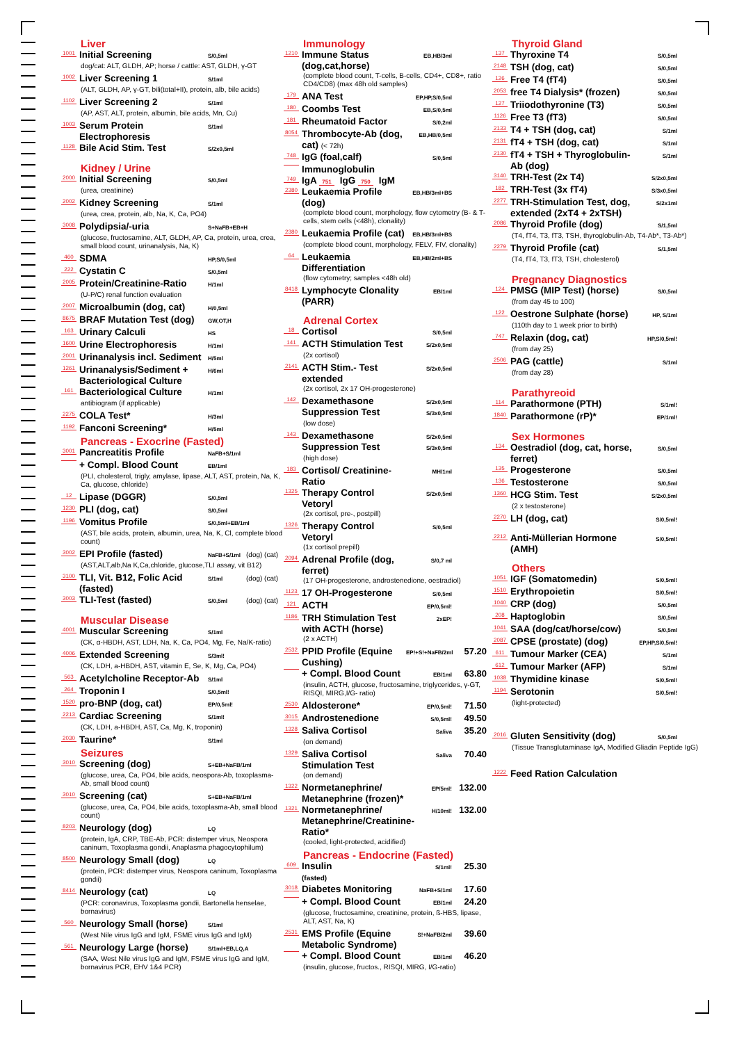Liver
1001 Initial Screening S/0,5ml
dog/cat: ALT, GLDH, AP; horse / cattle: AST, GLDH, γ-GT
1002 Liver Screening 1 S/1ml
(ALT, GLDH, AP, γ-GT, bili(total+II), protein, alb, bile acids)
1102 Liver Screening 2 S/1ml
(AP, AST, ALT, protein, albumin, bile acids, Mn, Cu)
1003 Serum Protein Electrophoresis S/1ml
1128 Bile Acid Stim. Test S/2x0,5ml
Kidney / Urine
2000 Initial Screening S/0,5ml
(urea, creatinine)
2002 Kidney Screening S/1ml
(urea, crea, protein, alb, Na, K, Ca, PO4)
3008 Polydipsia/-uria S+NaFB+EB+H
(glucose, fructosamine, ALT, GLDH, AP, Ca, protein, urea, crea, small blood count, urinanalysis, Na, K)
460 SDMA HP,S/0,5ml
222 Cystatin C S/0,5ml
2005 Protein/Creatinine-Ratio H/1ml
(U-P/C) renal function evaluation
2007 Microalbumin (dog, cat) H/0,5ml
8675 BRAF Mutation Test (dog) GW,OT,H
163 Urinary Calculi HS
1600 Urine Electrophoresis H/1ml
2001 Urinanalysis incl. Sediment H/5ml
1261 Urinanalysis/Sediment + Bacteriological Culture H/6ml
161 Bacteriological Culture H/1ml
antibiogram (if applicable)
2275 COLA Test* H/3ml
1192 Fanconi Screening* H/5ml
Pancreas - Exocrine (Fasted)
3001 Pancreatitis Profile NaFB+S/1ml
+ Compl. Blood Count EB/1ml
(PLI, cholesterol, trigly, amylase, lipase, ALT, AST, protein, Na, K, Ca, glucose, chloride)
12 Lipase (DGGR) S/0,5ml
1230 PLI (dog, cat) S/0,5ml
1196 Vomitus Profile S/0,5ml+EB/1ml
(AST, bile acids, protein, albumin, urea, Na, K, Cl, complete blood count)
3002 EPI Profile (fasted) NaFB+S/1ml (dog) (cat)
(AST,ALT,alb,Na K,Ca,chloride, glucose,TLI assay, vit B12)
3100 TLI, Vit. B12, Folic Acid (fasted) S/1ml (dog) (cat)
3003 TLI-Test (fasted) S/0,5ml (dog) (cat)
Muscular Disease
4001 Muscular Screening S/1ml
(CK, α-HBDH, AST, LDH, Na, K, Ca, PO4, Mg, Fe, Na/K-ratio)
4006 Extended Screening S/3ml!
(CK, LDH, a-HBDH, AST, vitamin E, Se, K, Mg, Ca, PO4)
563 Acetylcholine Receptor-Ab S/1ml
264 Troponin I S/0,5ml!
1520 pro-BNP (dog, cat) EP/0,5ml!
2213 Cardiac Screening S/1ml!
(CK, LDH, a-HBDH, AST, Ca, Mg, K, troponin)
2030 Taurine* S/1ml
Seizures
3010 Screening (dog) S+EB+NaFB/1ml
(glucose, urea, Ca, PO4, bile acids, neospora-Ab, toxoplasma-Ab, small blood count)
3010 Screening (cat) S+EB+NaFB/1ml
(glucose, urea, Ca, PO4, bile acids, toxoplasma-Ab, small blood count)
8203 Neurology (dog) LQ
(protein, IgA, CRP, TBE-Ab, PCR: distemper virus, Neospora caninum, Toxoplasma gondii, Anaplasma phagocytophilum)
8500 Neurology Small (dog) LQ
(protein, PCR: distemper virus, Neospora caninum, Toxoplasma gondii)
8414 Neurology (cat) LQ
(PCR: coronavirus, Toxoplasma gondii, Bartonella henselae, bornavirus)
560 Neurology Small (horse) S/1ml
(West Nile virus IgG and IgM, FSME virus IgG and IgM)
561 Neurology Large (horse) S/1ml+EB,LQ,A
(SAA, West Nile virus IgG and IgM, FSME virus IgG and IgM, bornavirus PCR, EHV 1&4 PCR)
Immunology
1210 Immune Status (dog,cat,horse) EB,HB/3ml
(complete blood count, T-cells, B-cells, CD4+, CD8+, ratio CD4/CD8) (max 48h old samples)
179 ANA Test EP,HP,S/0,5ml
180 Coombs Test EB,S/0,5ml
181 Rheumatoid Factor S/0,2ml
8054 Thrombocyte-Ab (dog, cat) (< 72h) EB,HB/0,5ml
748 IgG (foal,calf) S/0,5ml
Immunoglobulin
749 IgA 751 IgG 750 IgM
2380 Leukaemia Profile (dog) EB,HB/3ml+BS
(complete blood count, morphology, flow cytometry (B- & T-cells, stem cells (<48h), clonality)
2380 Leukaemia Profile (cat) EB,HB/3ml+BS
(complete blood count, morphology, FELV, FIV, clonality)
64 Leukaemia Differentiation EB,HB/2ml+BS
(flow cytometry; samples <48h old)
8418 Lymphocyte Clonality (PARR) EB/1ml
Adrenal Cortex
18 Cortisol S/0,5ml
141 ACTH Stimulation Test S/2x0,5ml
(2x cortisol)
2141 ACTH Stim.- Test extended S/2x0,5ml
(2x cortisol, 2x 17 OH-progesterone)
142 Dexamethasone Suppression Test S/2x0,5ml S/3x0,5ml
(low dose)
143 Dexamethasone Suppression Test S/2x0,5ml S/3x0,5ml
(high dose)
183 Cortisol/ Creatinine-Ratio MH/1ml
1325 Therapy Control Vetoryl S/2x0,5ml
(2x cortisol, pre-, postpill)
1326 Therapy Control Vetoryl S/0,5ml
(1x cortisol prepill)
2094 Adrenal Profile (dog, ferret) S/0,7 ml
(17 OH-progesterone, androstenedione, oestradiol)
1123 17 OH-Progesterone S/0,5ml
121 ACTH EP/0,5ml!
1186 TRH Stimulation Test with ACTH (horse) 2xEP!
(2 x ACTH)
2532 PPID Profile (Equine Cushing) EP!+S!+NaFB/2ml 57.20
+ Compl. Blood Count EB/1ml 63.80
(insulin, ACTH, glucose, fructosamine, triglycerides, γ-GT, RISQI, MIRG,I/G- ratio)
2530 Aldosterone* EP/0,5ml! 71.50
3015 Androstenedione S/0,5ml! 49.50
1328 Saliva Cortisol Saliva 35.20
(on demand)
1329 Saliva Cortisol Stimulation Test Saliva 70.40
(on demand)
1322 Normetanephrine/ Metanephrine (frozen)* EP/5ml! 132.00
1321 Normetanephrine/ Metanephrine/Creatinine-Ratio* H/10ml! 132.00
(cooled, light-protected, acidified)
Pancreas - Endocrine (Fasted)
609 Insulin
(fasted) S/1ml! 25.30
3018 Diabetes Monitoring NaFB+S/1ml 17.60
+ Compl. Blood Count EB/1ml 24.20
(glucose, fructosamine, creatinine, protein, ß-HBS, lipase, ALT, AST, Na, K)
2531 EMS Profile (Equine Metabolic Syndrome) S!+NaFB/2ml 39.60
+ Compl. Blood Count EB/1ml 46.20
(insulin, glucose, fructos., RISQI, MIRG, I/G-ratio)
Thyroid Gland
137 Thyroxine T4 S/0,5ml
2148 TSH (dog, cat) S/0,5ml
126 Free T4 (fT4) S/0,5ml
2053 free T4 Dialysis* (frozen) S/0,5ml
127 Triiodothyronine (T3) S/0,5ml
1126 Free T3 (fT3) S/0,5ml
2133 T4 + TSH (dog, cat) S/1ml
2131 fT4 + TSH (dog, cat) S/1ml
2130 fT4 + TSH + Thyroglobulin-Ab (dog) S/1ml
3140 TRH-Test (2x T4) S/2x0,5ml
182 TRH-Test (3x fT4) S/3x0,5ml
2277 TRH-Stimulation Test, dog, extended (2xT4 + 2xTSH) S/2x1ml
2086 Thyroid Profile (dog) S/1,5ml
(T4, fT4, T3, fT3, TSH, thyroglobulin-Ab, T4-Ab*, T3-Ab*)
2279 Thyroid Profile (cat) S/1,5ml
(T4, fT4, T3, fT3, TSH, cholesterol)
Pregnancy Diagnostics
124 PMSG (MIP Test) (horse) S/0,5ml
(from day 45 to 100)
122 Oestrone Sulphate (horse) HP, S/1ml
(110th day to 1 week prior to birth)
747 Relaxin (dog, cat) HP,S/0,5ml!
(from day 25)
2506 PAG (cattle) S/1ml
(from day 28)
Parathyreoid
114 Parathormone (PTH) S/1ml!
1840 Parathormone (rP)* EP/1ml!
Sex Hormones
134 Oestradiol (dog, cat, horse, ferret) S/0,5ml
135 Progesterone S/0,5ml
136 Testosterone S/0,5ml
1360 HCG Stim. Test S/2x0,5ml
(2 x testosterone)
2270 LH (dog, cat) S/0,5ml!
2212 Anti-Müllerian Hormone (AMH) S/0,5ml!
Others
1051 IGF (Somatomedin) S/0,5ml!
1510 Erythropoietin S/0,5ml!
1040 CRP (dog) S/0,5ml
208 Haptoglobin S/0,5ml
1041 SAA (dog/cat/horse/cow) S/0,5ml
2087 CPSE (prostate) (dog) EP,HP,S/0,5ml!
611 Tumour Marker (CEA) S/1ml
612 Tumour Marker (AFP) S/1ml
1038 Thymidine kinase S/0,5ml!
1194 Serotonin S/0,5ml!
(light-protected)
2016 Gluten Sensitivity (dog) S/0,5ml
(Tissue Transglutaminase IgA, Modified Gliadin Peptide IgG)
1222 Feed Ration Calculation